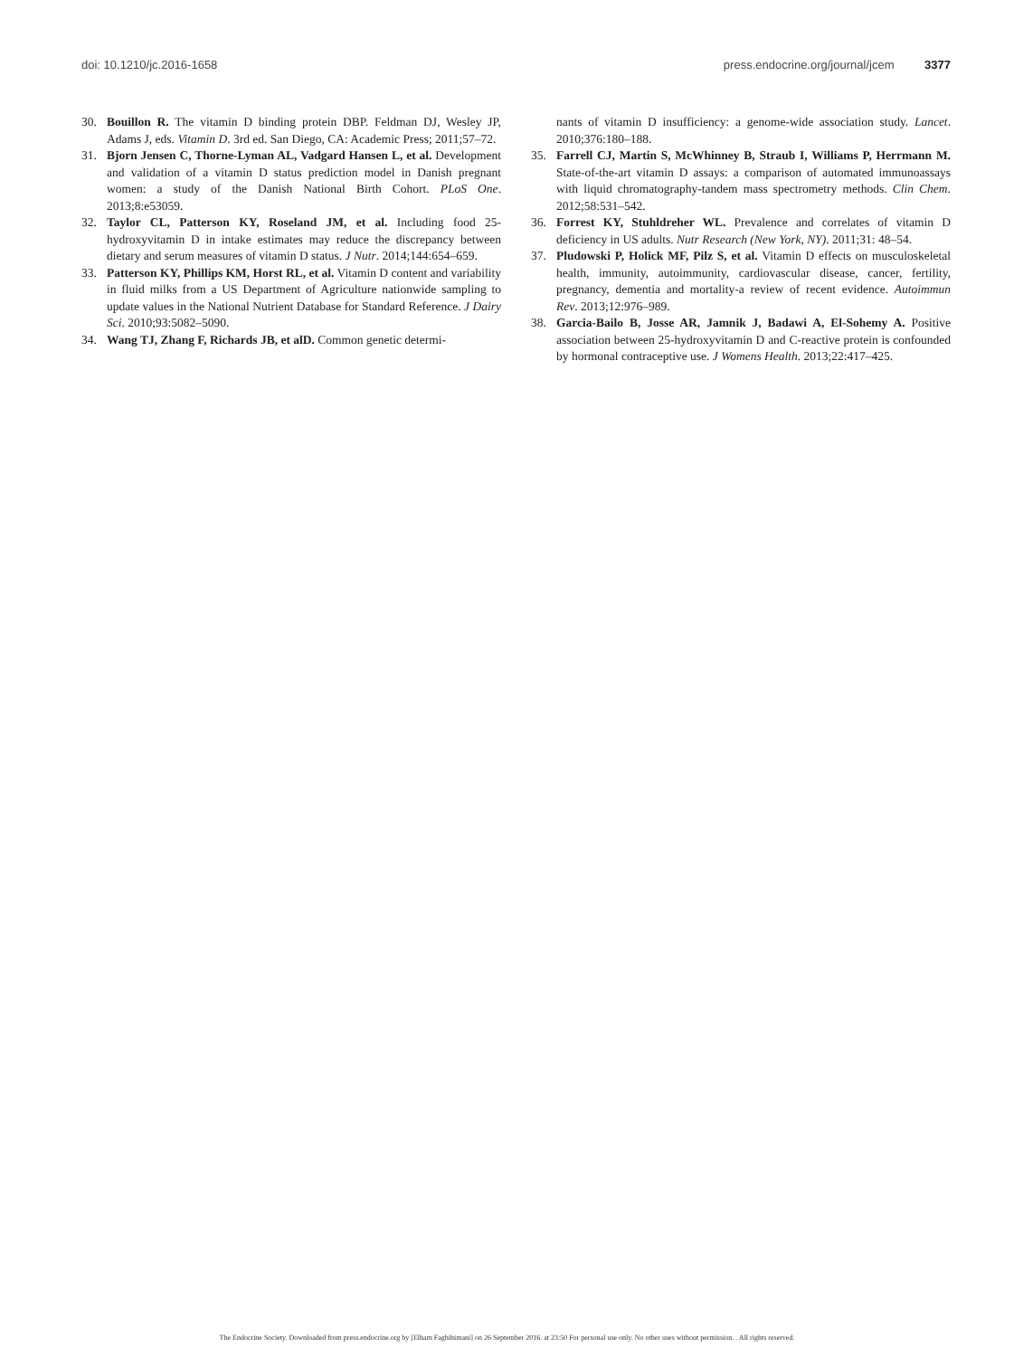doi: 10.1210/jc.2016-1658 press.endocrine.org/journal/jcem 3377
30. Bouillon R. The vitamin D binding protein DBP. Feldman DJ, Wesley JP, Adams J, eds. Vitamin D. 3rd ed. San Diego, CA: Academic Press; 2011;57–72.
31. Bjorn Jensen C, Thorne-Lyman AL, Vadgard Hansen L, et al. Development and validation of a vitamin D status prediction model in Danish pregnant women: a study of the Danish National Birth Cohort. PLoS One. 2013;8:e53059.
32. Taylor CL, Patterson KY, Roseland JM, et al. Including food 25-hydroxyvitamin D in intake estimates may reduce the discrepancy between dietary and serum measures of vitamin D status. J Nutr. 2014;144:654–659.
33. Patterson KY, Phillips KM, Horst RL, et al. Vitamin D content and variability in fluid milks from a US Department of Agriculture nationwide sampling to update values in the National Nutrient Database for Standard Reference. J Dairy Sci. 2010;93:5082–5090.
34. Wang TJ, Zhang F, Richards JB, et alD. Common genetic determi-
nants of vitamin D insufficiency: a genome-wide association study. Lancet. 2010;376:180–188.
35. Farrell CJ, Martin S, McWhinney B, Straub I, Williams P, Herrmann M. State-of-the-art vitamin D assays: a comparison of automated immunoassays with liquid chromatography-tandem mass spectrometry methods. Clin Chem. 2012;58:531–542.
36. Forrest KY, Stuhldreher WL. Prevalence and correlates of vitamin D deficiency in US adults. Nutr Research (New York, NY). 2011;31: 48–54.
37. Pludowski P, Holick MF, Pilz S, et al. Vitamin D effects on musculoskeletal health, immunity, autoimmunity, cardiovascular disease, cancer, fertility, pregnancy, dementia and mortality-a review of recent evidence. Autoimmun Rev. 2013;12:976–989.
38. Garcia-Bailo B, Josse AR, Jamnik J, Badawi A, El-Sohemy A. Positive association between 25-hydroxyvitamin D and C-reactive protein is confounded by hormonal contraceptive use. J Womens Health. 2013;22:417–425.
The Endocrine Society. Downloaded from press.endocrine.org by [Elham Faghihimani] on 26 September 2016. at 23:50 For personal use only. No other uses without permission. . All rights reserved.